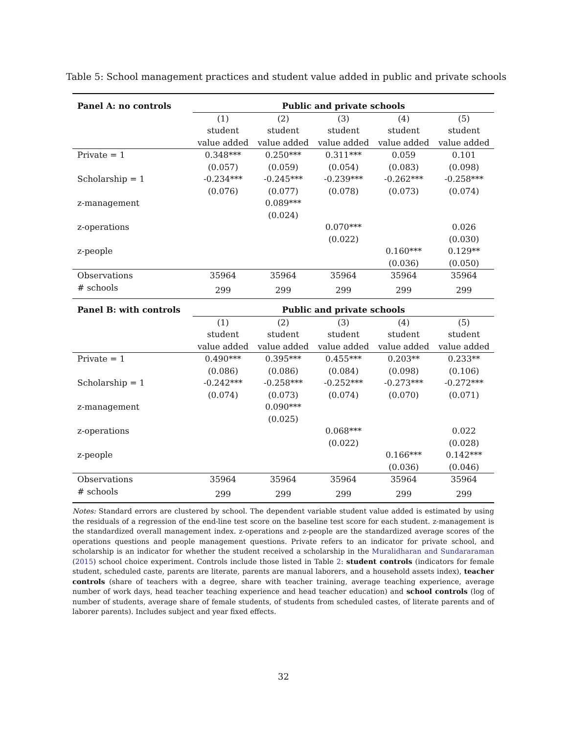Table 5: School management practices and student value added in public and private schools
| Panel A: no controls | Public and private schools | | | | |
| --- | --- | --- | --- | --- | --- |
| | (1) student value added | (2) student value added | (3) student value added | (4) student value added | (5) student value added |
| Private = 1 | 0.348*** | 0.250*** | 0.311*** | 0.059 | 0.101 |
| | (0.057) | (0.059) | (0.054) | (0.083) | (0.098) |
| Scholarship = 1 | -0.234*** | -0.245*** | -0.239*** | -0.262*** | -0.258*** |
| | (0.076) | (0.077) | (0.078) | (0.073) | (0.074) |
| z-management | | 0.089*** | | | |
| | | (0.024) | | | |
| z-operations | | | 0.070*** | | 0.026 |
| | | | (0.022) | | (0.030) |
| z-people | | | | 0.160*** | 0.129** |
| | | | | (0.036) | (0.050) |
| Observations | 35964 | 35964 | 35964 | 35964 | 35964 |
| # schools | 299 | 299 | 299 | 299 | 299 |
| Panel B: with controls | Public and private schools | | | | |
| | (1) student value added | (2) student value added | (3) student value added | (4) student value added | (5) student value added |
| Private = 1 | 0.490*** | 0.395*** | 0.455*** | 0.203** | 0.233** |
| | (0.086) | (0.086) | (0.084) | (0.098) | (0.106) |
| Scholarship = 1 | -0.242*** | -0.258*** | -0.252*** | -0.273*** | -0.272*** |
| | (0.074) | (0.073) | (0.074) | (0.070) | (0.071) |
| z-management | | 0.090*** | | | |
| | | (0.025) | | | |
| z-operations | | | 0.068*** | | 0.022 |
| | | | (0.022) | | (0.028) |
| z-people | | | | 0.166*** | 0.142*** |
| | | | | (0.036) | (0.046) |
| Observations | 35964 | 35964 | 35964 | 35964 | 35964 |
| # schools | 299 | 299 | 299 | 299 | 299 |
Notes: Standard errors are clustered by school. The dependent variable student value added is estimated by using the residuals of a regression of the end-line test score on the baseline test score for each student. z-management is the standardized overall management index. z-operations and z-people are the standardized average scores of the operations questions and people management questions. Private refers to an indicator for private school, and scholarship is an indicator for whether the student received a scholarship in the Muralidharan and Sundararaman (2015) school choice experiment. Controls include those listed in Table 2: student controls (indicators for female student, scheduled caste, parents are literate, parents are manual laborers, and a household assets index), teacher controls (share of teachers with a degree, share with teacher training, average teaching experience, average number of work days, head teacher teaching experience and head teacher education) and school controls (log of number of students, average share of female students, of students from scheduled castes, of literate parents and of laborer parents). Includes subject and year fixed effects.
32